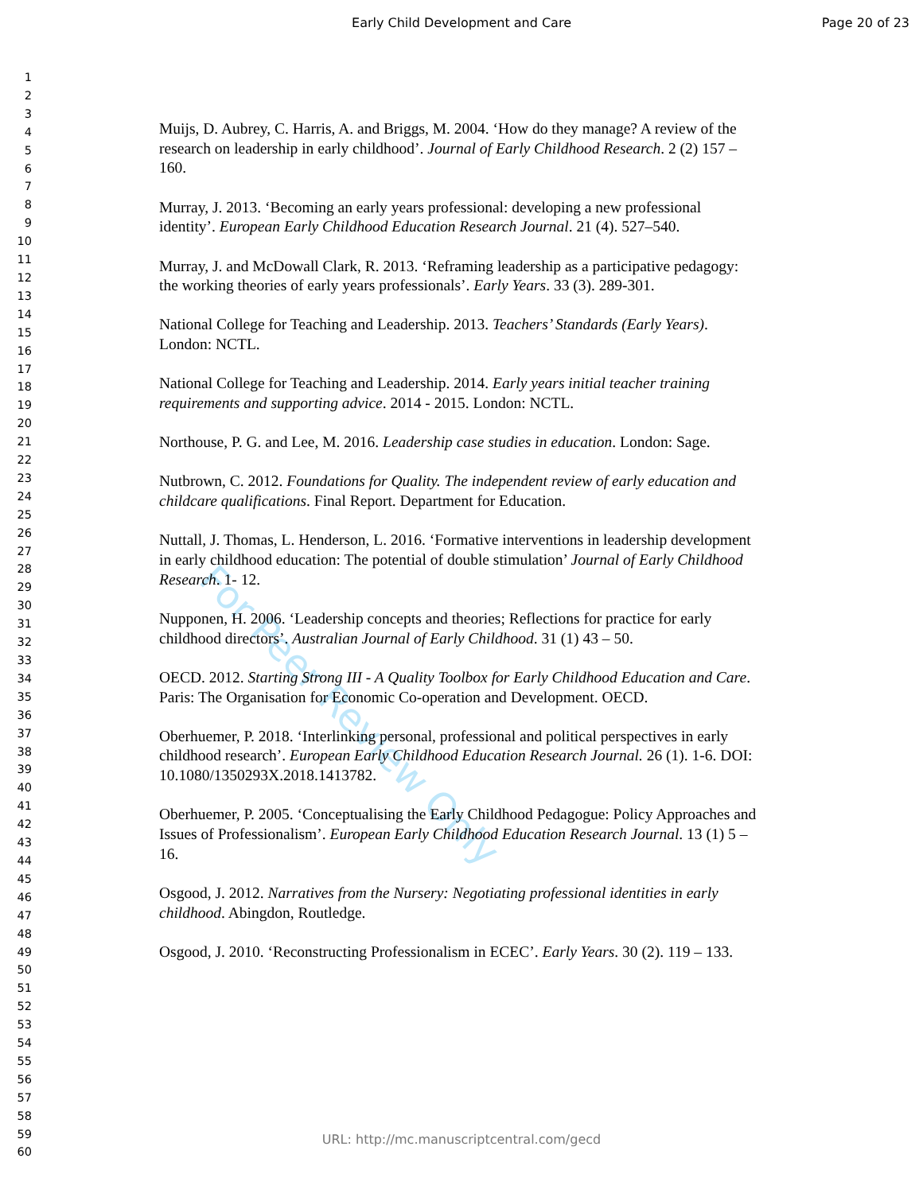Early Child Development and Care
Page 20 of 23
1
2
3
4
5
6
7
8
9
10
11
12
13
14
15
16
17
18
19
20
21
22
23
24
25
26
27
28
29
30
31
32
33
34
35
36
37
38
39
40
41
42
43
44
45
46
47
48
49
50
51
52
53
54
55
56
57
58
59
60
Muijs, D. Aubrey, C. Harris, A. and Briggs, M. 2004. ‘How do they manage? A review of the research on leadership in early childhood’. Journal of Early Childhood Research. 2 (2) 157 – 160.
Murray, J. 2013. ‘Becoming an early years professional: developing a new professional identity’. European Early Childhood Education Research Journal. 21 (4). 527–540.
Murray, J. and McDowall Clark, R. 2013. ‘Reframing leadership as a participative pedagogy: the working theories of early years professionals’. Early Years. 33 (3). 289-301.
National College for Teaching and Leadership. 2013. Teachers’ Standards (Early Years). London: NCTL.
National College for Teaching and Leadership. 2014. Early years initial teacher training requirements and supporting advice. 2014 - 2015. London: NCTL.
Northouse, P. G. and Lee, M. 2016. Leadership case studies in education. London: Sage.
Nutbrown, C. 2012. Foundations for Quality. The independent review of early education and childcare qualifications. Final Report. Department for Education.
Nuttall, J. Thomas, L. Henderson, L. 2016. ‘Formative interventions in leadership development in early childhood education: The potential of double stimulation’ Journal of Early Childhood Research. 1- 12.
Nupponen, H. 2006. ‘Leadership concepts and theories; Reflections for practice for early childhood directors’. Australian Journal of Early Childhood. 31 (1) 43 – 50.
OECD. 2012. Starting Strong III - A Quality Toolbox for Early Childhood Education and Care. Paris: The Organisation for Economic Co-operation and Development. OECD.
Oberhuemer, P. 2018. ‘Interlinking personal, professional and political perspectives in early childhood research’. European Early Childhood Education Research Journal. 26 (1). 1-6. DOI: 10.1080/1350293X.2018.1413782.
Oberhuemer, P. 2005. ‘Conceptualising the Early Childhood Pedagogue: Policy Approaches and Issues of Professionalism’. European Early Childhood Education Research Journal. 13 (1) 5 – 16.
Osgood, J. 2012. Narratives from the Nursery: Negotiating professional identities in early childhood. Abingdon, Routledge.
Osgood, J. 2010. ‘Reconstructing Professionalism in ECEC’. Early Years. 30 (2). 119 – 133.
For Peer Review Only
URL: http://mc.manuscriptcentral.com/gecd